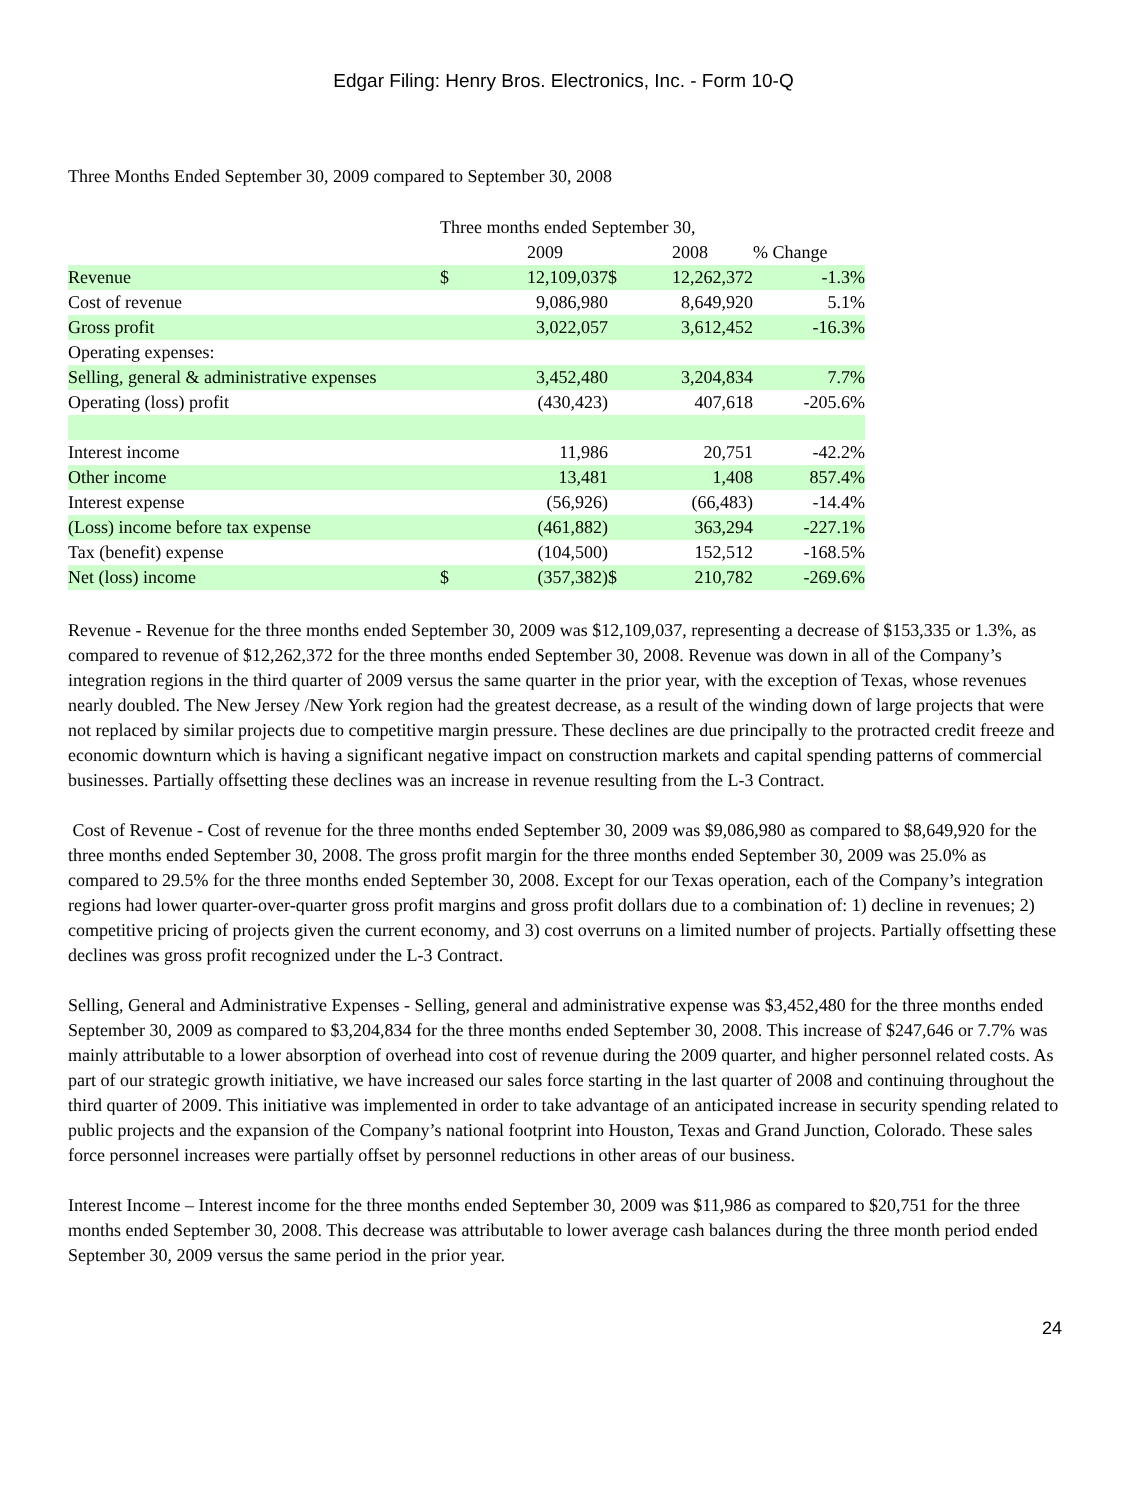Edgar Filing: Henry Bros. Electronics, Inc. - Form 10-Q
Three Months Ended September 30, 2009 compared to September 30, 2008
| | Three months ended September 30, | | | | |
| --- | --- | --- | --- | --- | --- |
| | | 2009 | | 2008 | % Change |
| Revenue | $ | 12,109,037 | $ | 12,262,372 | -1.3% |
| Cost of revenue | | 9,086,980 | | 8,649,920 | 5.1% |
| Gross profit | | 3,022,057 | | 3,612,452 | -16.3% |
| Operating expenses: | | | | | |
| Selling, general & administrative expenses | | 3,452,480 | | 3,204,834 | 7.7% |
| Operating (loss) profit | | (430,423) | | 407,618 | -205.6% |
| Interest income | | 11,986 | | 20,751 | -42.2% |
| Other income | | 13,481 | | 1,408 | 857.4% |
| Interest expense | | (56,926) | | (66,483) | -14.4% |
| (Loss) income before tax expense | | (461,882) | | 363,294 | -227.1% |
| Tax (benefit) expense | | (104,500) | | 152,512 | -168.5% |
| Net (loss) income | $ | (357,382) | $ | 210,782 | -269.6% |
Revenue - Revenue for the three months ended September 30, 2009 was $12,109,037, representing a decrease of $153,335 or 1.3%, as compared to revenue of $12,262,372 for the three months ended September 30, 2008. Revenue was down in all of the Company’s integration regions in the third quarter of 2009 versus the same quarter in the prior year, with the exception of Texas, whose revenues nearly doubled. The New Jersey /New York region had the greatest decrease, as a result of the winding down of large projects that were not replaced by similar projects due to competitive margin pressure. These declines are due principally to the protracted credit freeze and economic downturn which is having a significant negative impact on construction markets and capital spending patterns of commercial businesses. Partially offsetting these declines was an increase in revenue resulting from the L-3 Contract.
Cost of Revenue - Cost of revenue for the three months ended September 30, 2009 was $9,086,980 as compared to $8,649,920 for the three months ended September 30, 2008. The gross profit margin for the three months ended September 30, 2009 was 25.0% as compared to 29.5% for the three months ended September 30, 2008. Except for our Texas operation, each of the Company’s integration regions had lower quarter-over-quarter gross profit margins and gross profit dollars due to a combination of: 1) decline in revenues; 2) competitive pricing of projects given the current economy, and 3) cost overruns on a limited number of projects. Partially offsetting these declines was gross profit recognized under the L-3 Contract.
Selling, General and Administrative Expenses - Selling, general and administrative expense was $3,452,480 for the three months ended September 30, 2009 as compared to $3,204,834 for the three months ended September 30, 2008. This increase of $247,646 or 7.7% was mainly attributable to a lower absorption of overhead into cost of revenue during the 2009 quarter, and higher personnel related costs. As part of our strategic growth initiative, we have increased our sales force starting in the last quarter of 2008 and continuing throughout the third quarter of 2009. This initiative was implemented in order to take advantage of an anticipated increase in security spending related to public projects and the expansion of the Company’s national footprint into Houston, Texas and Grand Junction, Colorado. These sales force personnel increases were partially offset by personnel reductions in other areas of our business.
Interest Income – Interest income for the three months ended September 30, 2009 was $11,986 as compared to $20,751 for the three months ended September 30, 2008. This decrease was attributable to lower average cash balances during the three month period ended September 30, 2009 versus the same period in the prior year.
24